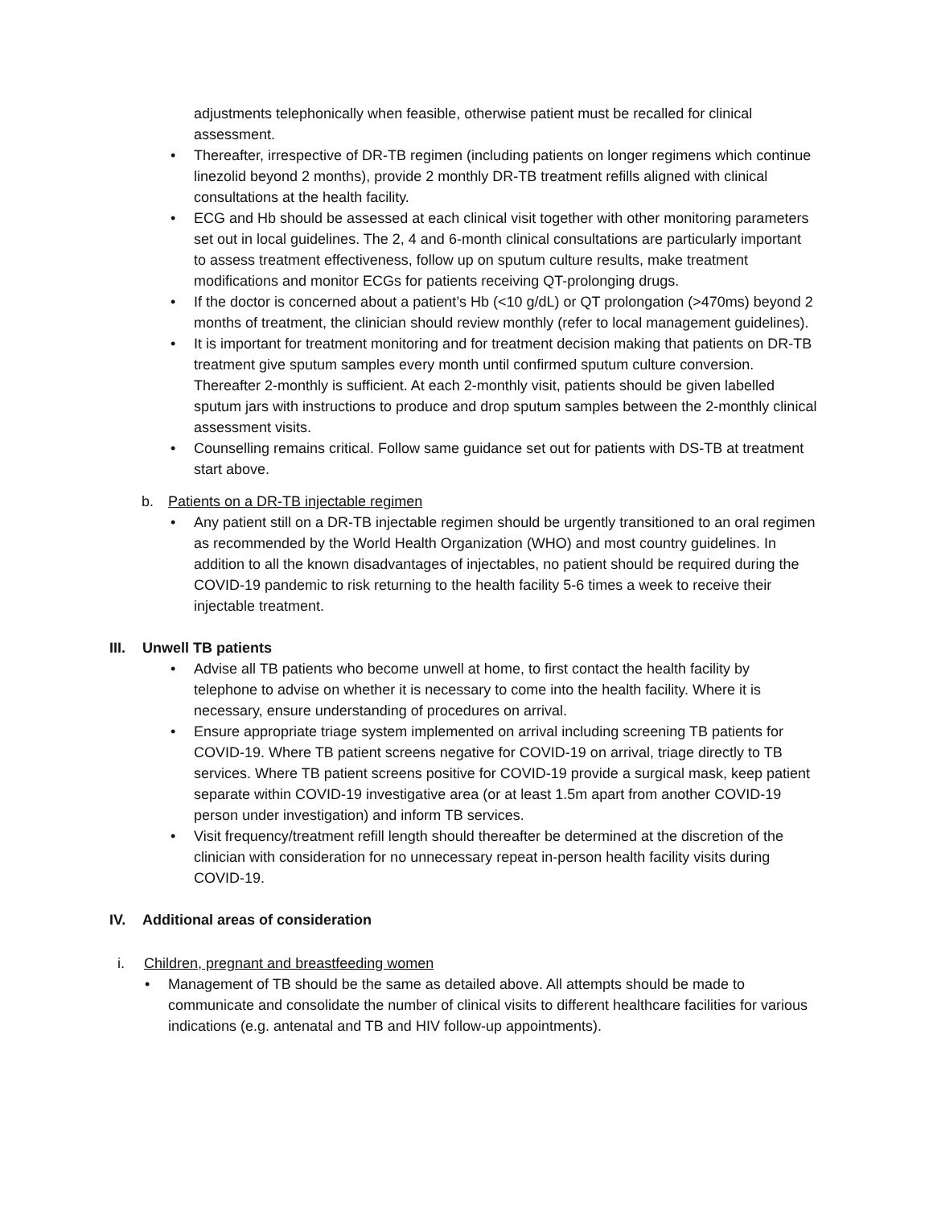adjustments telephonically when feasible, otherwise patient must be recalled for clinical assessment.
• Thereafter, irrespective of DR-TB regimen (including patients on longer regimens which continue linezolid beyond 2 months), provide 2 monthly DR-TB treatment refills aligned with clinical consultations at the health facility.
• ECG and Hb should be assessed at each clinical visit together with other monitoring parameters set out in local guidelines. The 2, 4 and 6-month clinical consultations are particularly important to assess treatment effectiveness, follow up on sputum culture results, make treatment modifications and monitor ECGs for patients receiving QT-prolonging drugs.
• If the doctor is concerned about a patient’s Hb (<10 g/dL) or QT prolongation (>470ms) beyond 2 months of treatment, the clinician should review monthly (refer to local management guidelines).
• It is important for treatment monitoring and for treatment decision making that patients on DR-TB treatment give sputum samples every month until confirmed sputum culture conversion. Thereafter 2-monthly is sufficient. At each 2-monthly visit, patients should be given labelled sputum jars with instructions to produce and drop sputum samples between the 2-monthly clinical assessment visits.
• Counselling remains critical. Follow same guidance set out for patients with DS-TB at treatment start above.
b. Patients on a DR-TB injectable regimen
• Any patient still on a DR-TB injectable regimen should be urgently transitioned to an oral regimen as recommended by the World Health Organization (WHO) and most country guidelines. In addition to all the known disadvantages of injectables, no patient should be required during the COVID-19 pandemic to risk returning to the health facility 5-6 times a week to receive their injectable treatment.
III. Unwell TB patients
• Advise all TB patients who become unwell at home, to first contact the health facility by telephone to advise on whether it is necessary to come into the health facility. Where it is necessary, ensure understanding of procedures on arrival.
• Ensure appropriate triage system implemented on arrival including screening TB patients for COVID-19. Where TB patient screens negative for COVID-19 on arrival, triage directly to TB services. Where TB patient screens positive for COVID-19 provide a surgical mask, keep patient separate within COVID-19 investigative area (or at least 1.5m apart from another COVID-19 person under investigation) and inform TB services.
• Visit frequency/treatment refill length should thereafter be determined at the discretion of the clinician with consideration for no unnecessary repeat in-person health facility visits during COVID-19.
IV. Additional areas of consideration
i. Children, pregnant and breastfeeding women
• Management of TB should be the same as detailed above. All attempts should be made to communicate and consolidate the number of clinical visits to different healthcare facilities for various indications (e.g. antenatal and TB and HIV follow-up appointments).